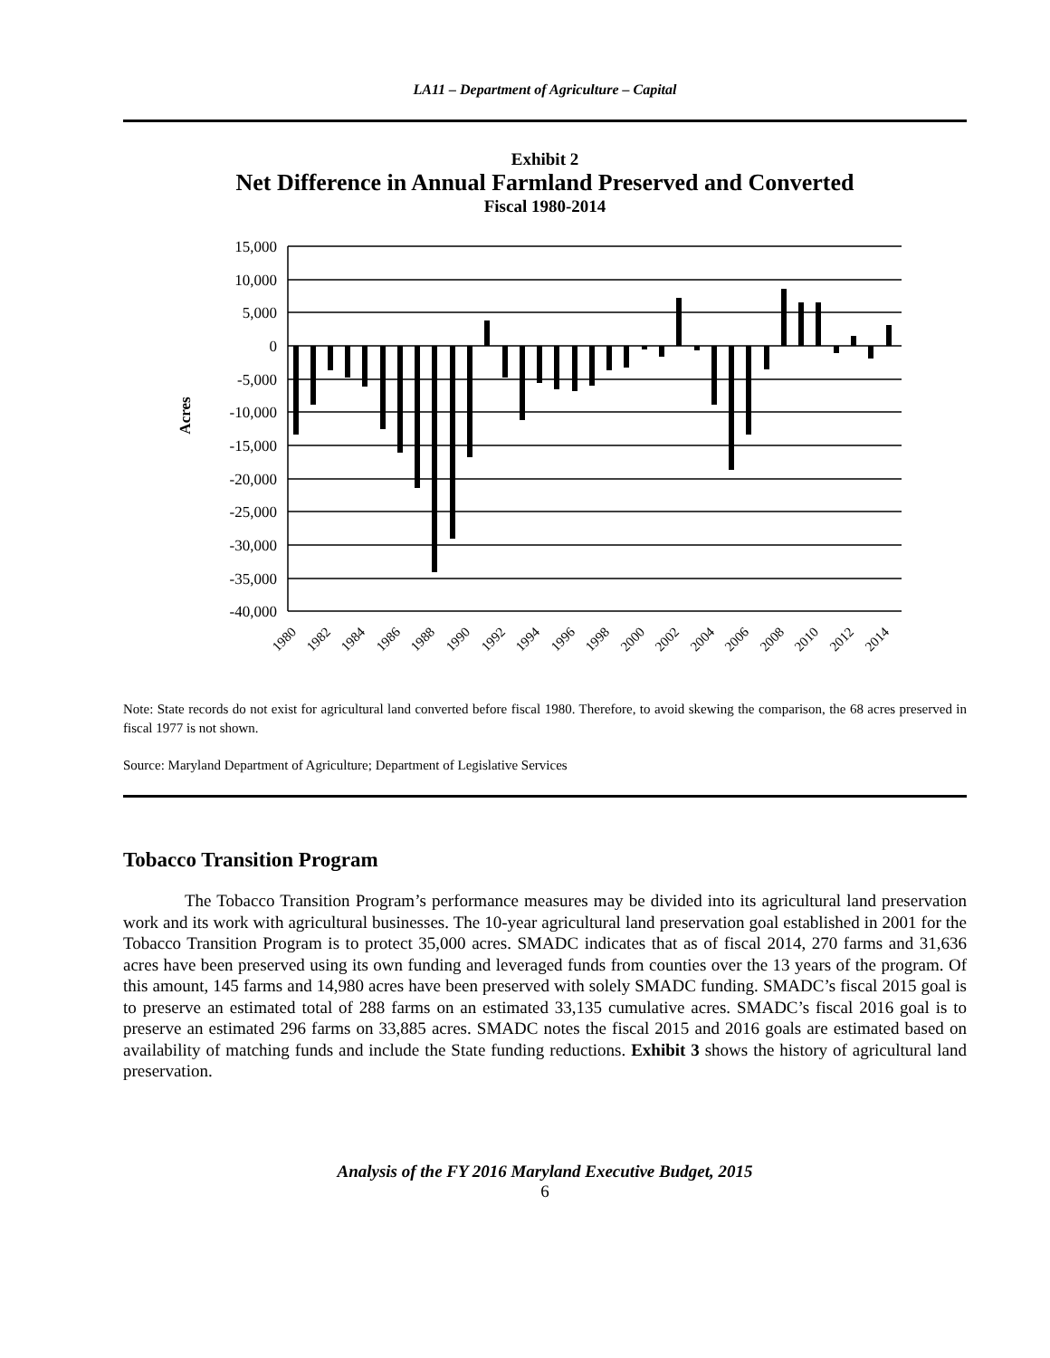LA11 – Department of Agriculture – Capital
Exhibit 2
Net Difference in Annual Farmland Preserved and Converted
Fiscal 1980-2014
Acres
15,000
10,000
5,000
0
-5,000
-10,000
-15,000
-20,000
-25,000
-30,000
-35,000
-40,000
1980
1982
1984
1986
1988
1990
1992
1994
1996
1998
2000
2002
2004
2006
2008
2010
2012
2014
Note: State records do not exist for agricultural land converted before fiscal 1980. Therefore, to avoid skewing the comparison, the 68 acres preserved in fiscal 1977 is not shown.
Source: Maryland Department of Agriculture; Department of Legislative Services
Tobacco Transition Program
The Tobacco Transition Program’s performance measures may be divided into its agricultural land preservation work and its work with agricultural businesses. The 10-year agricultural land preservation goal established in 2001 for the Tobacco Transition Program is to protect 35,000 acres. SMADC indicates that as of fiscal 2014, 270 farms and 31,636 acres have been preserved using its own funding and leveraged funds from counties over the 13 years of the program. Of this amount, 145 farms and 14,980 acres have been preserved with solely SMADC funding. SMADC’s fiscal 2015 goal is to preserve an estimated total of 288 farms on an estimated 33,135 cumulative acres. SMADC’s fiscal 2016 goal is to preserve an estimated 296 farms on 33,885 acres. SMADC notes the fiscal 2015 and 2016 goals are estimated based on availability of matching funds and include the State funding reductions. Exhibit 3 shows the history of agricultural land preservation.
Analysis of the FY 2016 Maryland Executive Budget, 2015
6